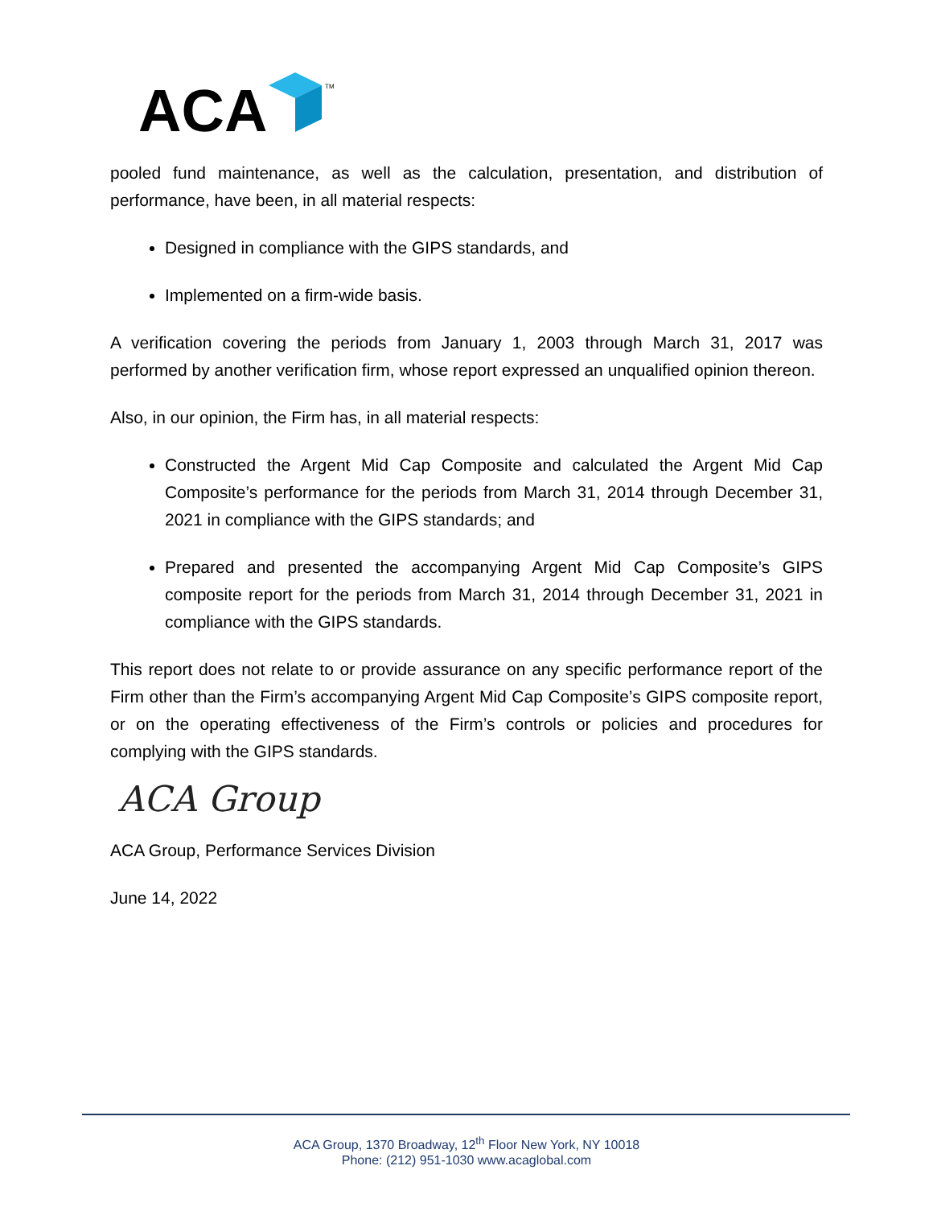ACA
TM
pooled fund maintenance, as well as the calculation, presentation, and distribution of performance, have been, in all material respects:
Designed in compliance with the GIPS standards, and
Implemented on a firm-wide basis.
A verification covering the periods from January 1, 2003 through March 31, 2017 was performed by another verification firm, whose report expressed an unqualified opinion thereon.
Also, in our opinion, the Firm has, in all material respects:
Constructed the Argent Mid Cap Composite and calculated the Argent Mid Cap Composite’s performance for the periods from March 31, 2014 through December 31, 2021 in compliance with the GIPS standards; and
Prepared and presented the accompanying Argent Mid Cap Composite’s GIPS composite report for the periods from March 31, 2014 through December 31, 2021 in compliance with the GIPS standards.
This report does not relate to or provide assurance on any specific performance report of the Firm other than the Firm’s accompanying Argent Mid Cap Composite’s GIPS composite report, or on the operating effectiveness of the Firm’s controls or policies and procedures for complying with the GIPS standards.
ACA Group
ACA Group, Performance Services Division
June 14, 2022
ACA Group, 1370 Broadway, 12<sup>th</sup> Floor New York, NY 10018
Phone: (212) 951-1030 www.acaglobal.com